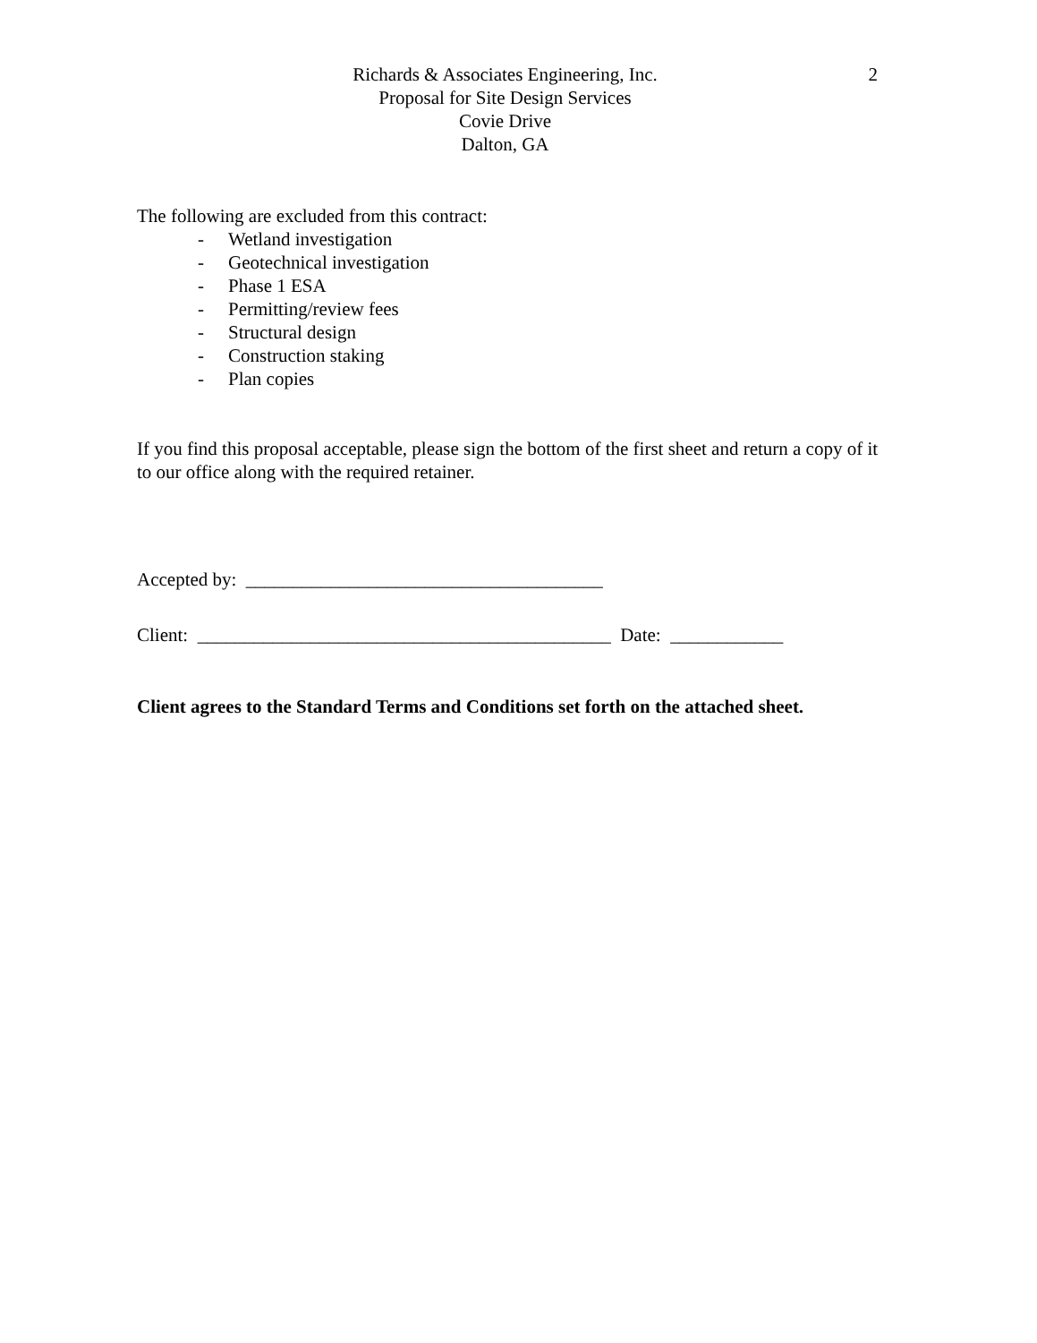2
Richards & Associates Engineering, Inc.
Proposal for Site Design Services
Covie Drive
Dalton, GA
The following are excluded from this contract:
- Wetland investigation
- Geotechnical investigation
- Phase 1 ESA
- Permitting/review fees
- Structural design
- Construction staking
- Plan copies
If you find this proposal acceptable, please sign the bottom of the first sheet and return a copy of it to our office along with the required retainer.
Accepted by: ______________________________________
Client: ____________________________________________ Date: ____________
Client agrees to the Standard Terms and Conditions set forth on the attached sheet.